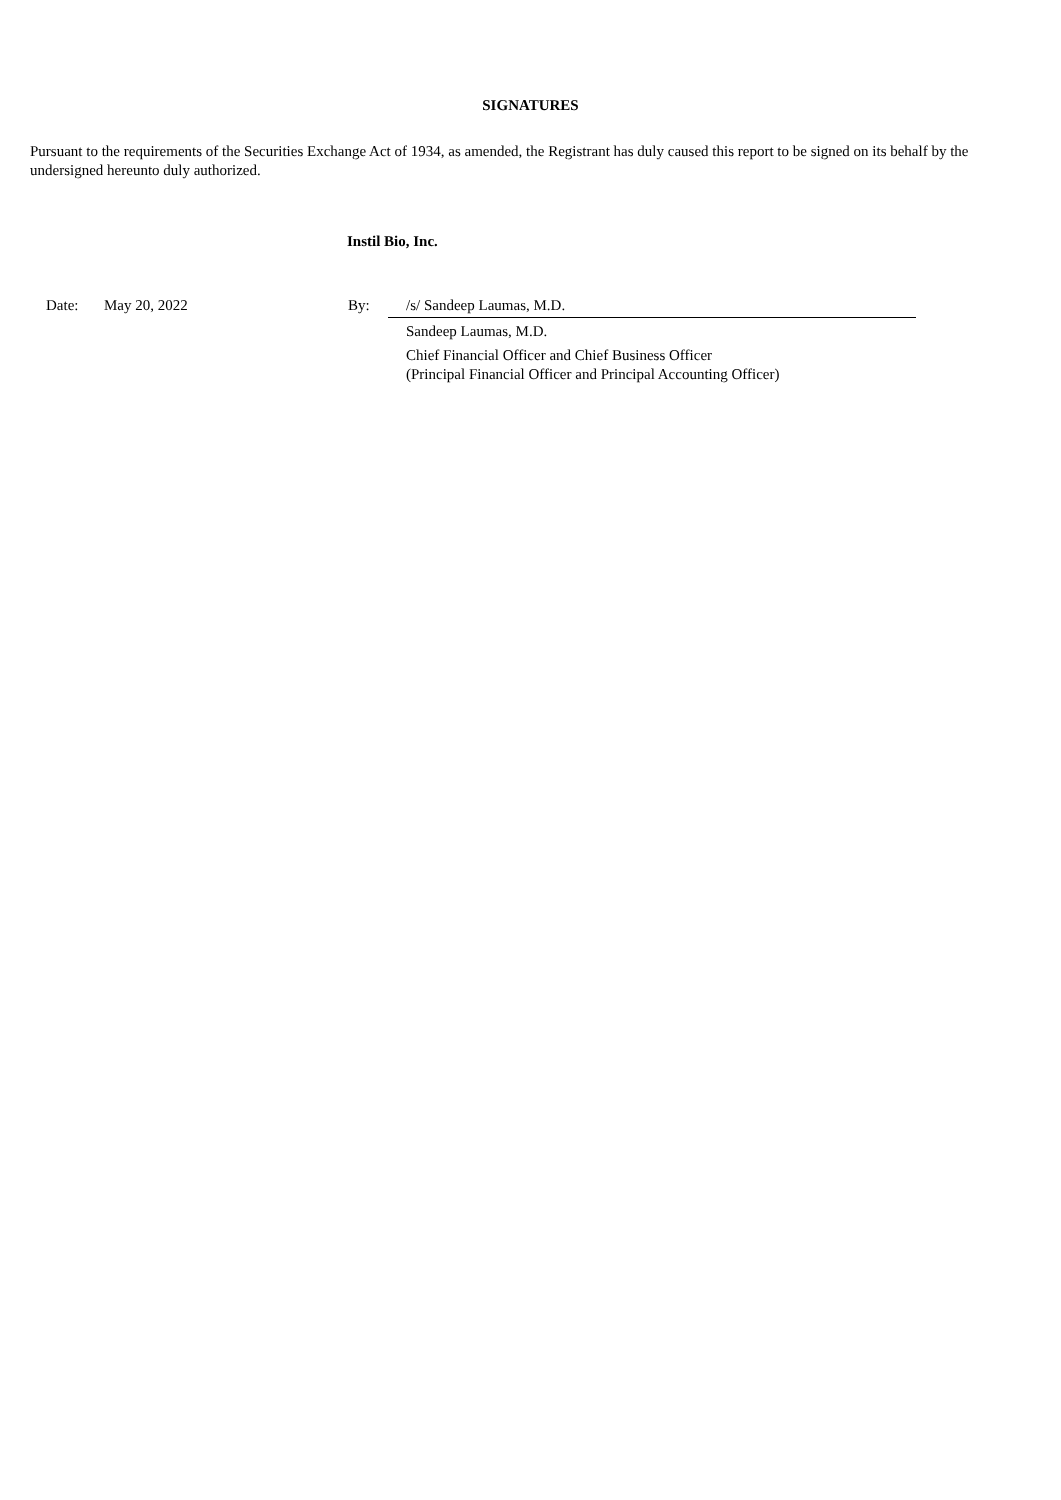SIGNATURES
Pursuant to the requirements of the Securities Exchange Act of 1934, as amended, the Registrant has duly caused this report to be signed on its behalf by the undersigned hereunto duly authorized.
Instil Bio, Inc.
| Date: | May 20, 2022 | By: | /s/ Sandeep Laumas, M.D. |
| | | | Sandeep Laumas, M.D. |
| | | | Chief Financial Officer and Chief Business Officer (Principal Financial Officer and Principal Accounting Officer) |